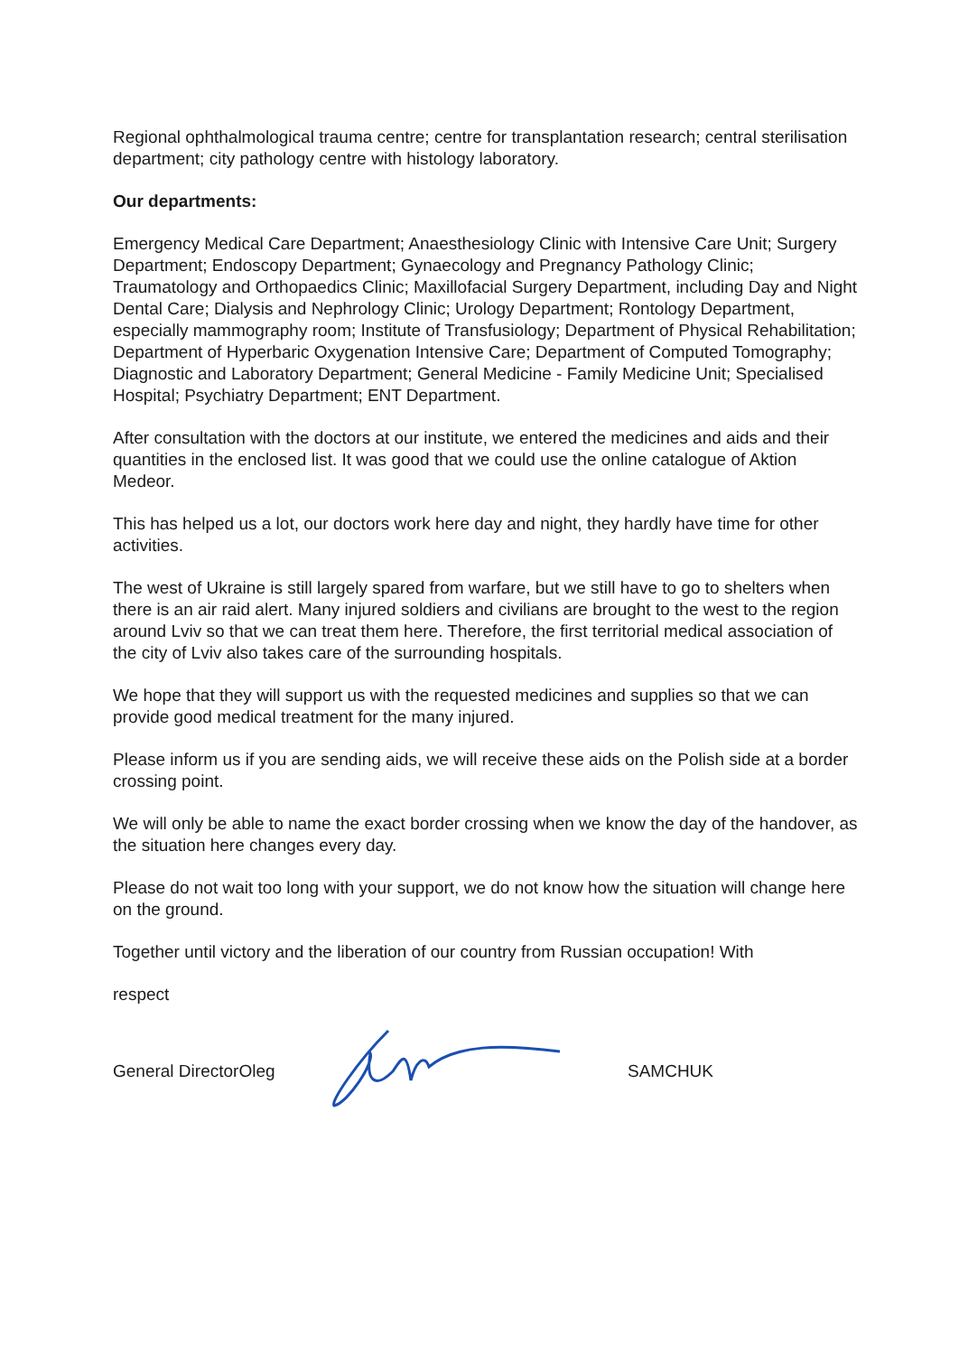Regional ophthalmological trauma centre; centre for transplantation research; central sterilisation department; city pathology centre with histology laboratory.
Our departments:
Emergency Medical Care Department; Anaesthesiology Clinic with Intensive Care Unit; Surgery Department; Endoscopy Department; Gynaecology and Pregnancy Pathology Clinic; Traumatology and Orthopaedics Clinic; Maxillofacial Surgery Department, including Day and Night Dental Care; Dialysis and Nephrology Clinic; Urology Department; Rontology Department, especially mammography room; Institute of Transfusiology; Department of Physical Rehabilitation; Department of Hyperbaric Oxygenation Intensive Care; Department of Computed Tomography; Diagnostic and Laboratory Department; General Medicine - Family Medicine Unit; Specialised Hospital; Psychiatry Department; ENT Department.
After consultation with the doctors at our institute, we entered the medicines and aids and their quantities in the enclosed list. It was good that we could use the online catalogue of Aktion Medeor.
This has helped us a lot, our doctors work here day and night, they hardly have time for other activities.
The west of Ukraine is still largely spared from warfare, but we still have to go to shelters when there is an air raid alert. Many injured soldiers and civilians are brought to the west to the region around Lviv so that we can treat them here. Therefore, the first territorial medical association of the city of Lviv also takes care of the surrounding hospitals.
We hope that they will support us with the requested medicines and supplies so that we can provide good medical treatment for the many injured.
Please inform us if you are sending aids, we will receive these aids on the Polish side at a border crossing point.
We will only be able to name the exact border crossing when we know the day of the handover, as the situation here changes every day.
Please do not wait too long with your support, we do not know how the situation will change here on the ground.
Together until victory and the liberation of our country from Russian occupation! With
respect
General DirectorOleg SAMCHUK